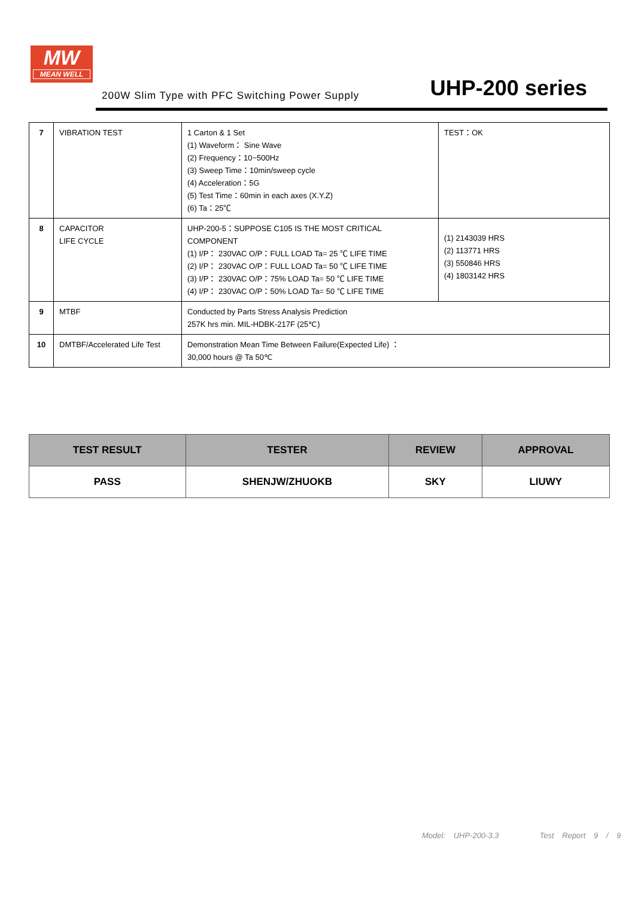MW
MEAN WELL
200W Slim Type with PFC Switching Power Supply UHP-200 series
| 7 | VIBRATION TEST | 1 Carton & 1 Set (1) Waveform： Sine Wave (2) Frequency：10~500Hz (3) Sweep Time：10min/sweep cycle (4) Acceleration：5G (5) Test Time：60min in each axes (X.Y.Z) (6) Ta：25℃ | TEST：OK |
| 8 | CAPACITOR LIFE CYCLE | UHP-200-5：SUPPOSE C105 IS THE MOST CRITICAL COMPONENT (1) I/P： 230VAC O/P：FULL LOAD Ta= 25 ℃ LIFE TIME (2) I/P： 230VAC O/P：FULL LOAD Ta= 50 ℃ LIFE TIME (3) I/P： 230VAC O/P：75% LOAD Ta= 50 ℃ LIFE TIME (4) I/P： 230VAC O/P：50% LOAD Ta= 50 ℃ LIFE TIME | (1) 2143039 HRS (2) 113771 HRS (3) 550846 HRS (4) 1803142 HRS |
| 9 | MTBF | Conducted by Parts Stress Analysis Prediction 257K hrs min. MIL-HDBK-217F (25℃) | |
| 10 | DMTBF/Accelerated Life Test | Demonstration Mean Time Between Failure(Expected Life) ： 30,000 hours @ Ta 50℃ | |
| TEST RESULT | TESTER | REVIEW | APPROVAL |
| --- | --- | --- | --- |
| PASS | SHENJW/ZHUOKB | SKY | LIUWY |
Model: UHP-200-3.3 Test Report 9 / 9